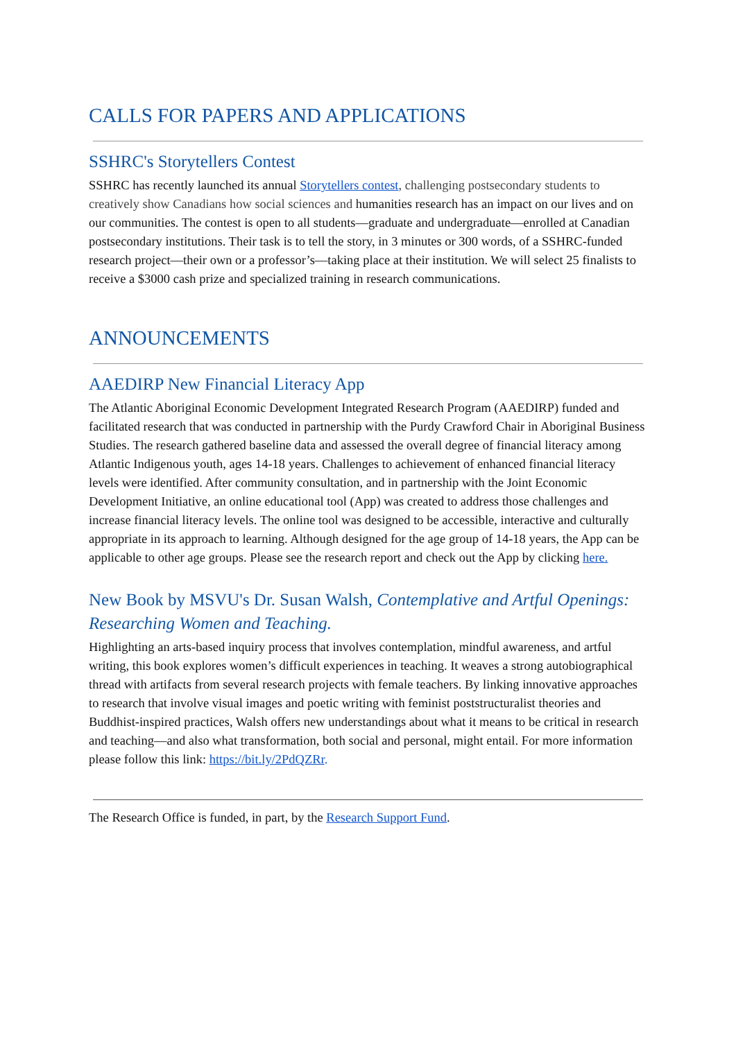CALLS FOR PAPERS AND APPLICATIONS
SSHRC's Storytellers Contest
SSHRC has recently launched its annual Storytellers contest, challenging postsecondary students to creatively show Canadians how social sciences and humanities research has an impact on our lives and on our communities. The contest is open to all students—graduate and undergraduate—enrolled at Canadian postsecondary institutions. Their task is to tell the story, in 3 minutes or 300 words, of a SSHRC-funded research project—their own or a professor’s—taking place at their institution. We will select 25 finalists to receive a $3000 cash prize and specialized training in research communications.
ANNOUNCEMENTS
AAEDIRP New Financial Literacy App
The Atlantic Aboriginal Economic Development Integrated Research Program (AAEDIRP) funded and facilitated research that was conducted in partnership with the Purdy Crawford Chair in Aboriginal Business Studies. The research gathered baseline data and assessed the overall degree of financial literacy among Atlantic Indigenous youth, ages 14-18 years. Challenges to achievement of enhanced financial literacy levels were identified. After community consultation, and in partnership with the Joint Economic Development Initiative, an online educational tool (App) was created to address those challenges and increase financial literacy levels. The online tool was designed to be accessible, interactive and culturally appropriate in its approach to learning. Although designed for the age group of 14-18 years, the App can be applicable to other age groups. Please see the research report and check out the App by clicking here.
New Book by MSVU's Dr. Susan Walsh, Contemplative and Artful Openings: Researching Women and Teaching.
Highlighting an arts-based inquiry process that involves contemplation, mindful awareness, and artful writing, this book explores women’s difficult experiences in teaching. It weaves a strong autobiographical thread with artifacts from several research projects with female teachers. By linking innovative approaches to research that involve visual images and poetic writing with feminist poststructuralist theories and Buddhist-inspired practices, Walsh offers new understandings about what it means to be critical in research and teaching—and also what transformation, both social and personal, might entail. For more information please follow this link: https://bit.ly/2PdQZRr.
The Research Office is funded, in part, by the Research Support Fund.